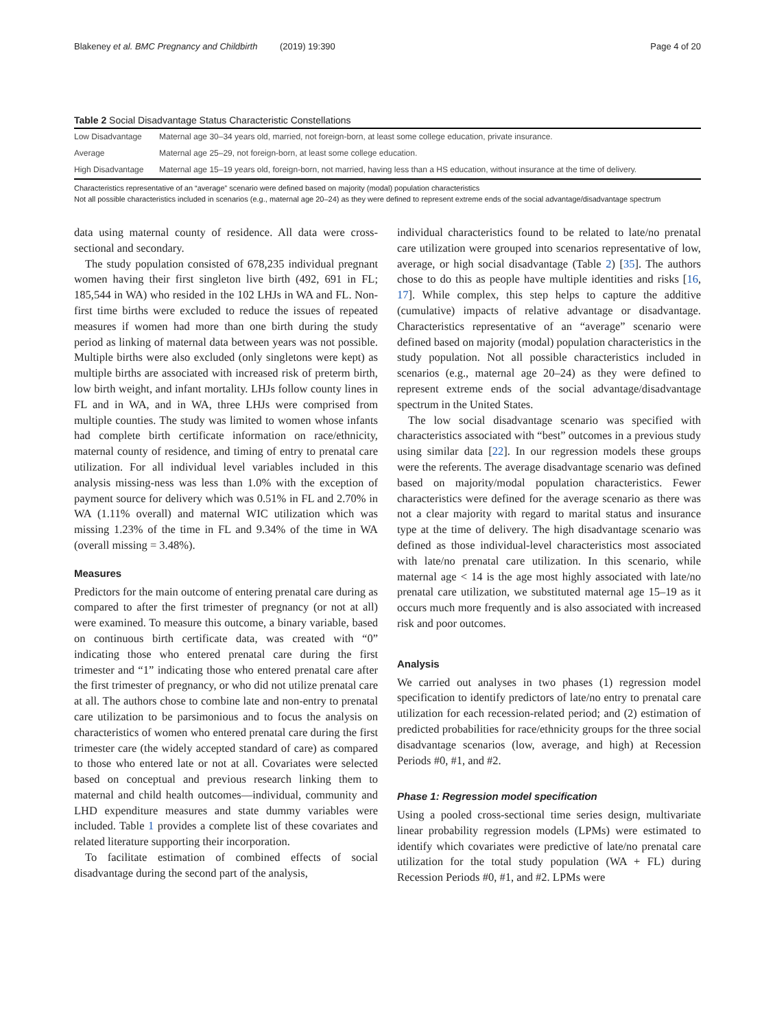Blakeney et al. BMC Pregnancy and Childbirth (2019) 19:390 Page 4 of 20
Table 2 Social Disadvantage Status Characteristic Constellations
| Low Disadvantage | Maternal age 30–34 years old, married, not foreign-born, at least some college education, private insurance. |
| Average | Maternal age 25–29, not foreign-born, at least some college education. |
| High Disadvantage | Maternal age 15–19 years old, foreign-born, not married, having less than a HS education, without insurance at the time of delivery. |
Characteristics representative of an “average” scenario were defined based on majority (modal) population characteristics
Not all possible characteristics included in scenarios (e.g., maternal age 20–24) as they were defined to represent extreme ends of the social advantage/disadvantage spectrum
data using maternal county of residence. All data were cross-sectional and secondary.
The study population consisted of 678,235 individual pregnant women having their first singleton live birth (492, 691 in FL; 185,544 in WA) who resided in the 102 LHJs in WA and FL. Non-first time births were excluded to reduce the issues of repeated measures if women had more than one birth during the study period as linking of maternal data between years was not possible. Multiple births were also excluded (only singletons were kept) as multiple births are associated with increased risk of preterm birth, low birth weight, and infant mortality. LHJs follow county lines in FL and in WA, and in WA, three LHJs were comprised from multiple counties. The study was limited to women whose infants had complete birth certificate information on race/ethnicity, maternal county of residence, and timing of entry to prenatal care utilization. For all individual level variables included in this analysis missing-ness was less than 1.0% with the exception of payment source for delivery which was 0.51% in FL and 2.70% in WA (1.11% overall) and maternal WIC utilization which was missing 1.23% of the time in FL and 9.34% of the time in WA (overall missing = 3.48%).
Measures
Predictors for the main outcome of entering prenatal care during as compared to after the first trimester of pregnancy (or not at all) were examined. To measure this outcome, a binary variable, based on continuous birth certificate data, was created with “0” indicating those who entered prenatal care during the first trimester and “1” indicating those who entered prenatal care after the first trimester of pregnancy, or who did not utilize prenatal care at all. The authors chose to combine late and non-entry to prenatal care utilization to be parsimonious and to focus the analysis on characteristics of women who entered prenatal care during the first trimester care (the widely accepted standard of care) as compared to those who entered late or not at all. Covariates were selected based on conceptual and previous research linking them to maternal and child health outcomes—individual, community and LHD expenditure measures and state dummy variables were included. Table 1 provides a complete list of these covariates and related literature supporting their incorporation.
To facilitate estimation of combined effects of social disadvantage during the second part of the analysis,
individual characteristics found to be related to late/no prenatal care utilization were grouped into scenarios representative of low, average, or high social disadvantage (Table 2) [35]. The authors chose to do this as people have multiple identities and risks [16, 17]. While complex, this step helps to capture the additive (cumulative) impacts of relative advantage or disadvantage. Characteristics representative of an “average” scenario were defined based on majority (modal) population characteristics in the study population. Not all possible characteristics included in scenarios (e.g., maternal age 20–24) as they were defined to represent extreme ends of the social advantage/disadvantage spectrum in the United States.
The low social disadvantage scenario was specified with characteristics associated with “best” outcomes in a previous study using similar data [22]. In our regression models these groups were the referents. The average disadvantage scenario was defined based on majority/modal population characteristics. Fewer characteristics were defined for the average scenario as there was not a clear majority with regard to marital status and insurance type at the time of delivery. The high disadvantage scenario was defined as those individual-level characteristics most associated with late/no prenatal care utilization. In this scenario, while maternal age < 14 is the age most highly associated with late/no prenatal care utilization, we substituted maternal age 15–19 as it occurs much more frequently and is also associated with increased risk and poor outcomes.
Analysis
We carried out analyses in two phases (1) regression model specification to identify predictors of late/no entry to prenatal care utilization for each recession-related period; and (2) estimation of predicted probabilities for race/ethnicity groups for the three social disadvantage scenarios (low, average, and high) at Recession Periods #0, #1, and #2.
Phase 1: Regression model specification
Using a pooled cross-sectional time series design, multivariate linear probability regression models (LPMs) were estimated to identify which covariates were predictive of late/no prenatal care utilization for the total study population (WA + FL) during Recession Periods #0, #1, and #2. LPMs were